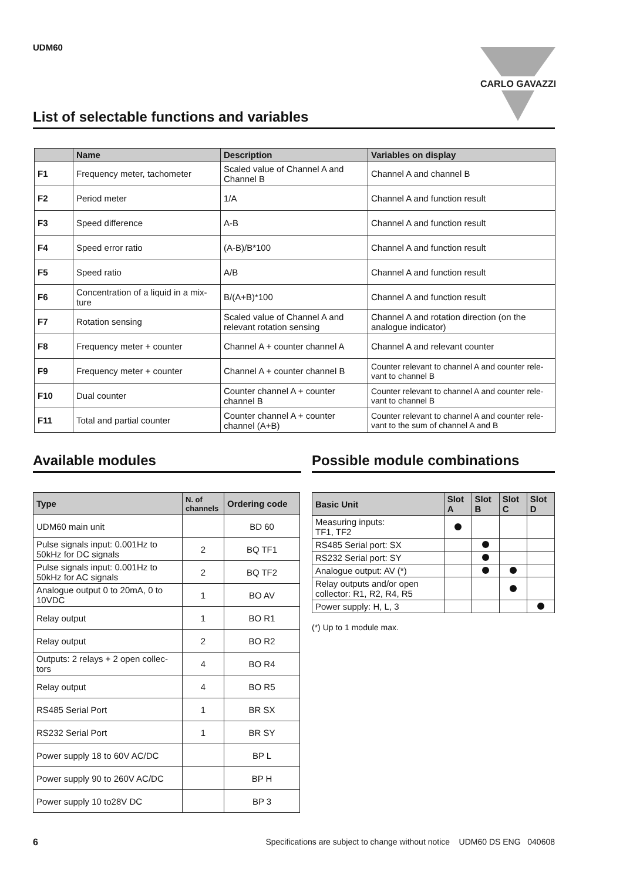UDM60
CARLO GAVAZZI
List of selectable functions and variables
| | Name | Description | Variables on display |
| --- | --- | --- | --- |
| F1 | Frequency meter, tachometer | Scaled value of Channel A and Channel B | Channel A and channel B |
| F2 | Period meter | 1/A | Channel A and function result |
| F3 | Speed difference | A-B | Channel A and function result |
| F4 | Speed error ratio | (A-B)/B*100 | Channel A and function result |
| F5 | Speed ratio | A/B | Channel A and function result |
| F6 | Concentration of a liquid in a mix-ture | B/(A+B)*100 | Channel A and function result |
| F7 | Rotation sensing | Scaled value of Channel A and relevant rotation sensing | Channel A and rotation direction (on the analogue indicator) |
| F8 | Frequency meter + counter | Channel A + counter channel A | Channel A and relevant counter |
| F9 | Frequency meter + counter | Channel A + counter channel B | Counter relevant to channel A and counter rele-vant to channel B |
| F10 | Dual counter | Counter channel A + counter channel B | Counter relevant to channel A and counter rele-vant to channel B |
| F11 | Total and partial counter | Counter channel A + counter channel (A+B) | Counter relevant to channel A and counter rele-vant to the sum of channel A and B |
Available modules Possible module combinations
| Type | N. of channels | Ordering code |
| --- | --- | --- |
| UDM60 main unit | | BD 60 |
| Pulse signals input: 0.001Hz to 50kHz for DC signals | 2 | BQ TF1 |
| Pulse signals input: 0.001Hz to 50kHz for AC signals | 2 | BQ TF2 |
| Analogue output 0 to 20mA, 0 to 10VDC | 1 | BO AV |
| Relay output | 1 | BO R1 |
| Relay output | 2 | BO R2 |
| Outputs: 2 relays + 2 open collec-tors | 4 | BO R4 |
| Relay output | 4 | BO R5 |
| RS485 Serial Port | 1 | BR SX |
| RS232 Serial Port | 1 | BR SY |
| Power supply 18 to 60V AC/DC | | BP L |
| Power supply 90 to 260V AC/DC | | BP H |
| Power supply 10 to28V DC | | BP 3 |
| Basic Unit | Slot A | Slot B | Slot C | Slot D |
| --- | --- | --- | --- | --- |
| Measuring inputs: TF1, TF2 | | | | |
| RS485 Serial port: SX | | | | |
| RS232 Serial port: SY | | | | |
| Analogue output: AV (*) | | | | |
| Relay outputs and/or open collector: R1, R2, R4, R5 | | | | |
| Power supply: H, L, 3 | | | | |
(*) Up to 1 module max.
6 Specifications are subject to change without notice UDM60 DS ENG 040608